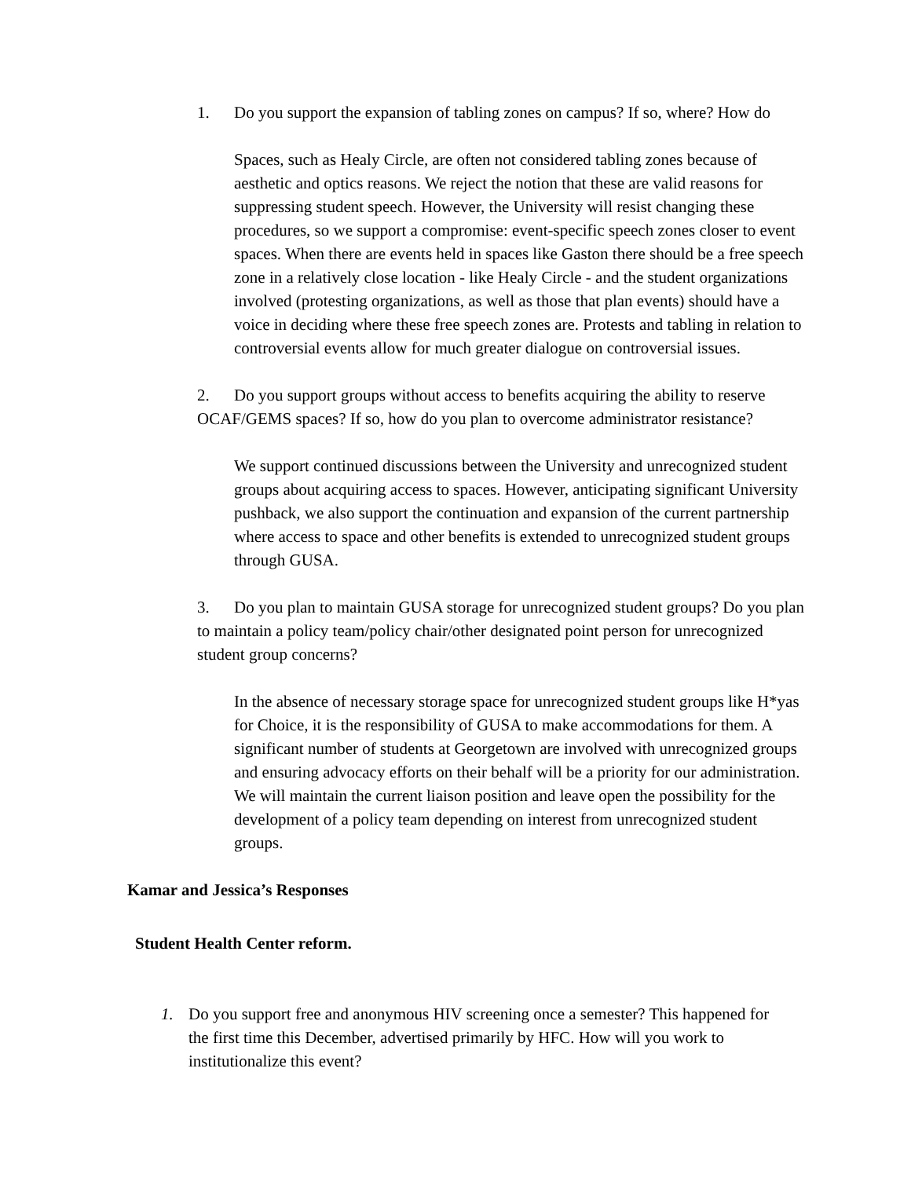1. Do you support the expansion of tabling zones on campus? If so, where? How do
Spaces, such as Healy Circle, are often not considered tabling zones because of aesthetic and optics reasons. We reject the notion that these are valid reasons for suppressing student speech. However, the University will resist changing these procedures, so we support a compromise: event-specific speech zones closer to event spaces. When there are events held in spaces like Gaston there should be a free speech zone in a relatively close location - like Healy Circle - and the student organizations involved (protesting organizations, as well as those that plan events) should have a voice in deciding where these free speech zones are. Protests and tabling in relation to controversial events allow for much greater dialogue on controversial issues.
2. Do you support groups without access to benefits acquiring the ability to reserve OCAF/GEMS spaces? If so, how do you plan to overcome administrator resistance?
We support continued discussions between the University and unrecognized student groups about acquiring access to spaces. However, anticipating significant University pushback, we also support the continuation and expansion of the current partnership where access to space and other benefits is extended to unrecognized student groups through GUSA.
3. Do you plan to maintain GUSA storage for unrecognized student groups? Do you plan to maintain a policy team/policy chair/other designated point person for unrecognized student group concerns?
In the absence of necessary storage space for unrecognized student groups like H*yas for Choice, it is the responsibility of GUSA to make accommodations for them. A significant number of students at Georgetown are involved with unrecognized groups and ensuring advocacy efforts on their behalf will be a priority for our administration. We will maintain the current liaison position and leave open the possibility for the development of a policy team depending on interest from unrecognized student groups.
Kamar and Jessica’s Responses
Student Health Center reform.
1. Do you support free and anonymous HIV screening once a semester? This happened for the first time this December, advertised primarily by HFC. How will you work to institutionalize this event?